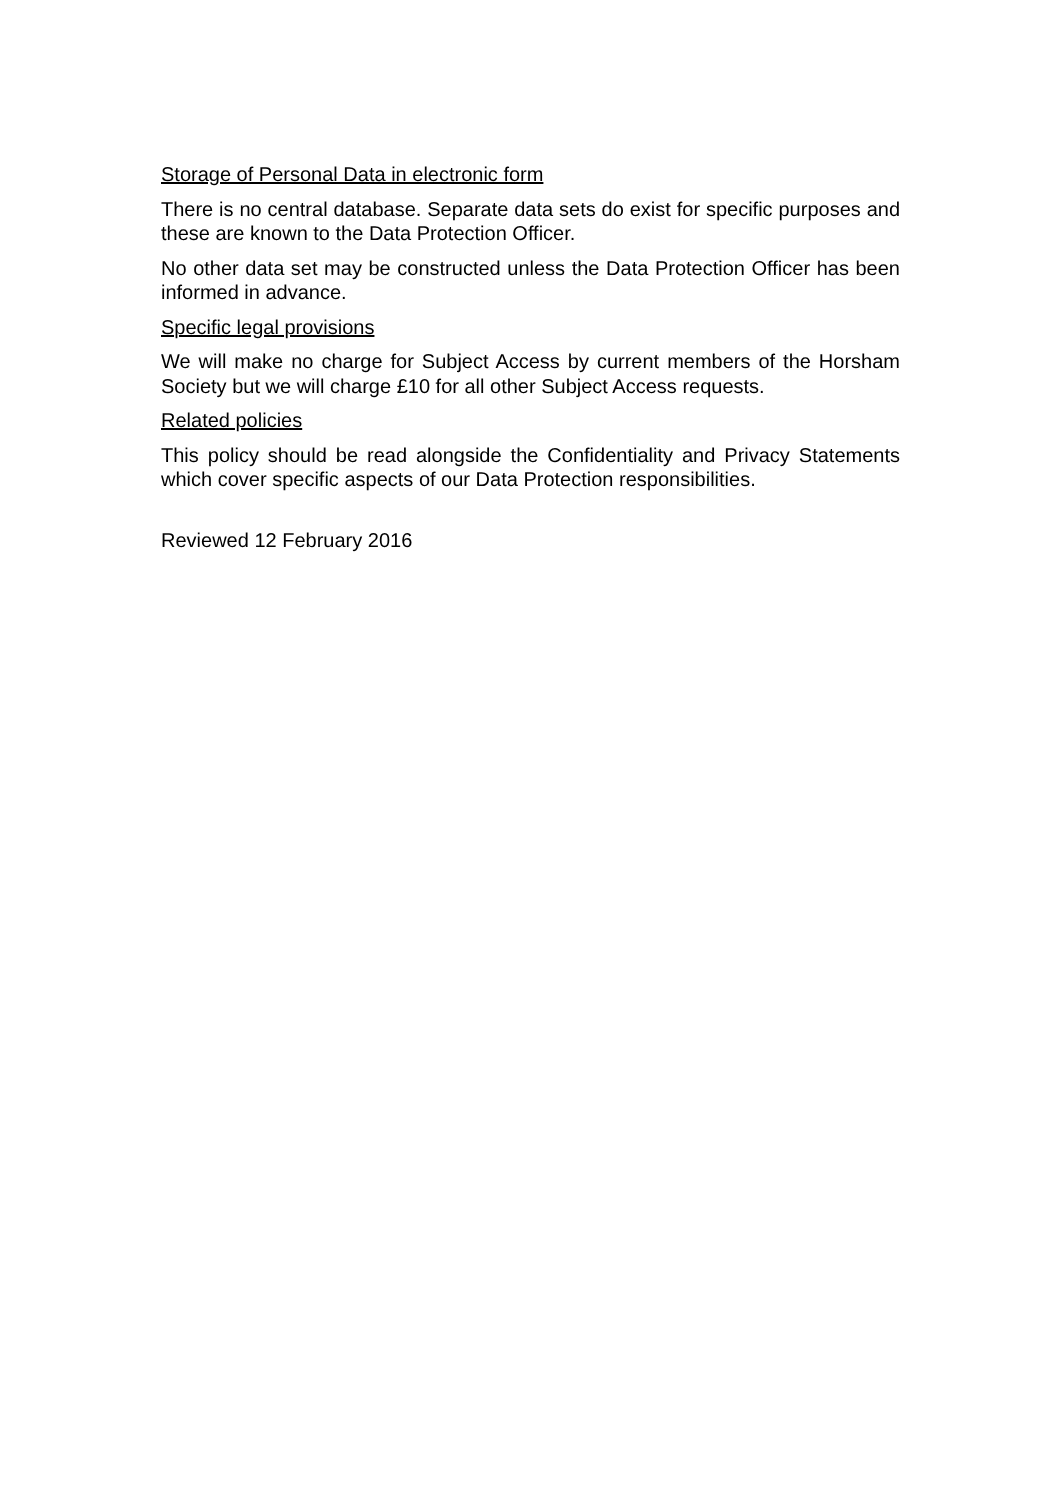Storage of Personal Data in electronic form
There is no central database. Separate data sets do exist for specific purposes and these are known to the Data Protection Officer.
No other data set may be constructed unless the Data Protection Officer has been informed in advance.
Specific legal provisions
We will make no charge for Subject Access by current members of the Horsham Society but we will charge £10 for all other Subject Access requests.
Related policies
This policy should be read alongside the Confidentiality and Privacy Statements which cover specific aspects of our Data Protection responsibilities.
Reviewed 12 February 2016